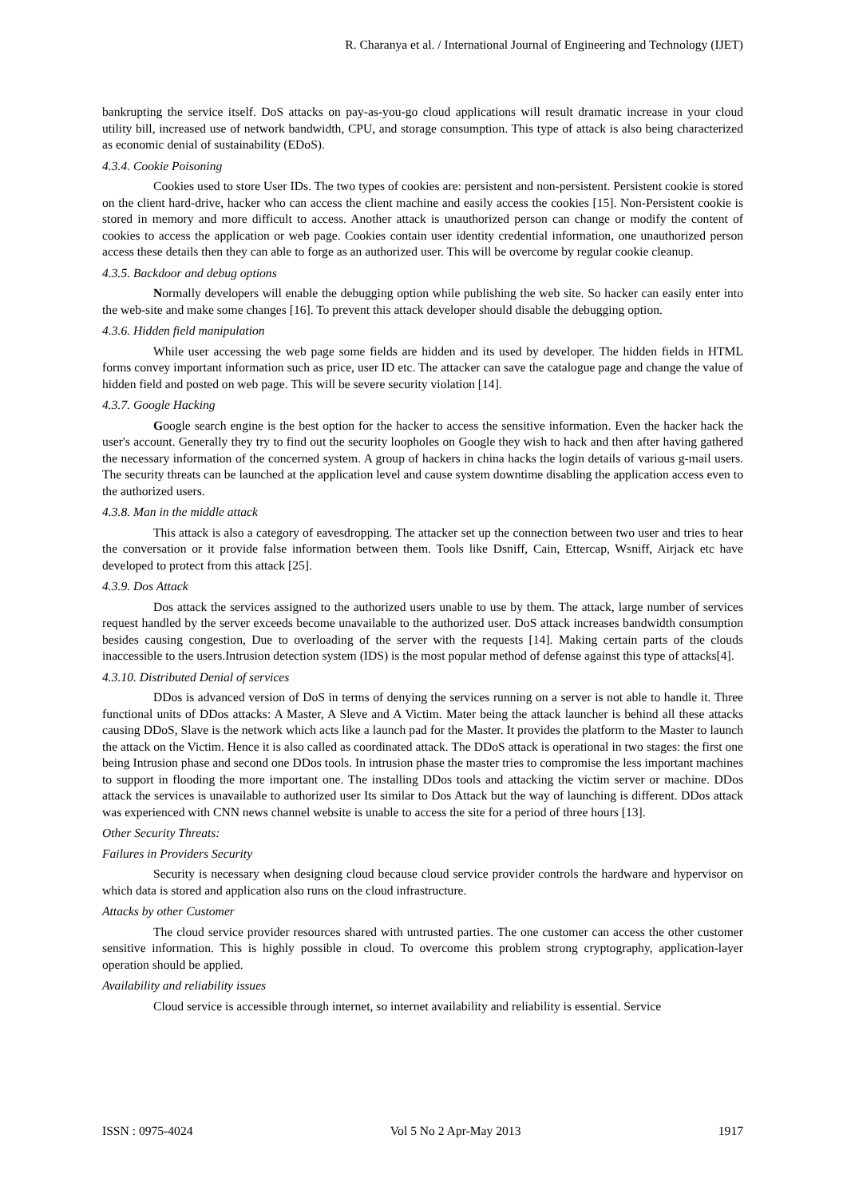R. Charanya et al. / International Journal of Engineering and Technology (IJET)
bankrupting the service itself. DoS attacks on pay-as-you-go cloud applications will result dramatic increase in your cloud utility bill, increased use of network bandwidth, CPU, and storage consumption. This type of attack is also being characterized as economic denial of sustainability (EDoS).
4.3.4. Cookie Poisoning
Cookies used to store User IDs. The two types of cookies are: persistent and non-persistent. Persistent cookie is stored on the client hard-drive, hacker who can access the client machine and easily access the cookies [15]. Non-Persistent cookie is stored in memory and more difficult to access. Another attack is unauthorized person can change or modify the content of cookies to access the application or web page. Cookies contain user identity credential information, one unauthorized person access these details then they can able to forge as an authorized user. This will be overcome by regular cookie cleanup.
4.3.5. Backdoor and debug options
Normally developers will enable the debugging option while publishing the web site. So hacker can easily enter into the web-site and make some changes [16]. To prevent this attack developer should disable the debugging option.
4.3.6. Hidden field manipulation
While user accessing the web page some fields are hidden and its used by developer. The hidden fields in HTML forms convey important information such as price, user ID etc. The attacker can save the catalogue page and change the value of hidden field and posted on web page. This will be severe security violation [14].
4.3.7. Google Hacking
Google search engine is the best option for the hacker to access the sensitive information. Even the hacker hack the user's account. Generally they try to find out the security loopholes on Google they wish to hack and then after having gathered the necessary information of the concerned system. A group of hackers in china hacks the login details of various g-mail users. The security threats can be launched at the application level and cause system downtime disabling the application access even to the authorized users.
4.3.8. Man in the middle attack
This attack is also a category of eavesdropping. The attacker set up the connection between two user and tries to hear the conversation or it provide false information between them. Tools like Dsniff, Cain, Ettercap, Wsniff, Airjack etc have developed to protect from this attack [25].
4.3.9. Dos Attack
Dos attack the services assigned to the authorized users unable to use by them. The attack, large number of services request handled by the server exceeds become unavailable to the authorized user. DoS attack increases bandwidth consumption besides causing congestion, Due to overloading of the server with the requests [14]. Making certain parts of the clouds inaccessible to the users.Intrusion detection system (IDS) is the most popular method of defense against this type of attacks[4].
4.3.10. Distributed Denial of services
DDos is advanced version of DoS in terms of denying the services running on a server is not able to handle it. Three functional units of DDos attacks: A Master, A Sleve and A Victim. Mater being the attack launcher is behind all these attacks causing DDoS, Slave is the network which acts like a launch pad for the Master. It provides the platform to the Master to launch the attack on the Victim. Hence it is also called as coordinated attack. The DDoS attack is operational in two stages: the first one being Intrusion phase and second one DDos tools. In intrusion phase the master tries to compromise the less important machines to support in flooding the more important one. The installing DDos tools and attacking the victim server or machine. DDos attack the services is unavailable to authorized user Its similar to Dos Attack but the way of launching is different. DDos attack was experienced with CNN news channel website is unable to access the site for a period of three hours [13].
Other Security Threats:
Failures in Providers Security
Security is necessary when designing cloud because cloud service provider controls the hardware and hypervisor on which data is stored and application also runs on the cloud infrastructure.
Attacks by other Customer
The cloud service provider resources shared with untrusted parties. The one customer can access the other customer sensitive information. This is highly possible in cloud. To overcome this problem strong cryptography, application-layer operation should be applied.
Availability and reliability issues
Cloud service is accessible through internet, so internet availability and reliability is essential. Service
ISSN : 0975-4024 Vol 5 No 2 Apr-May 2013 1917